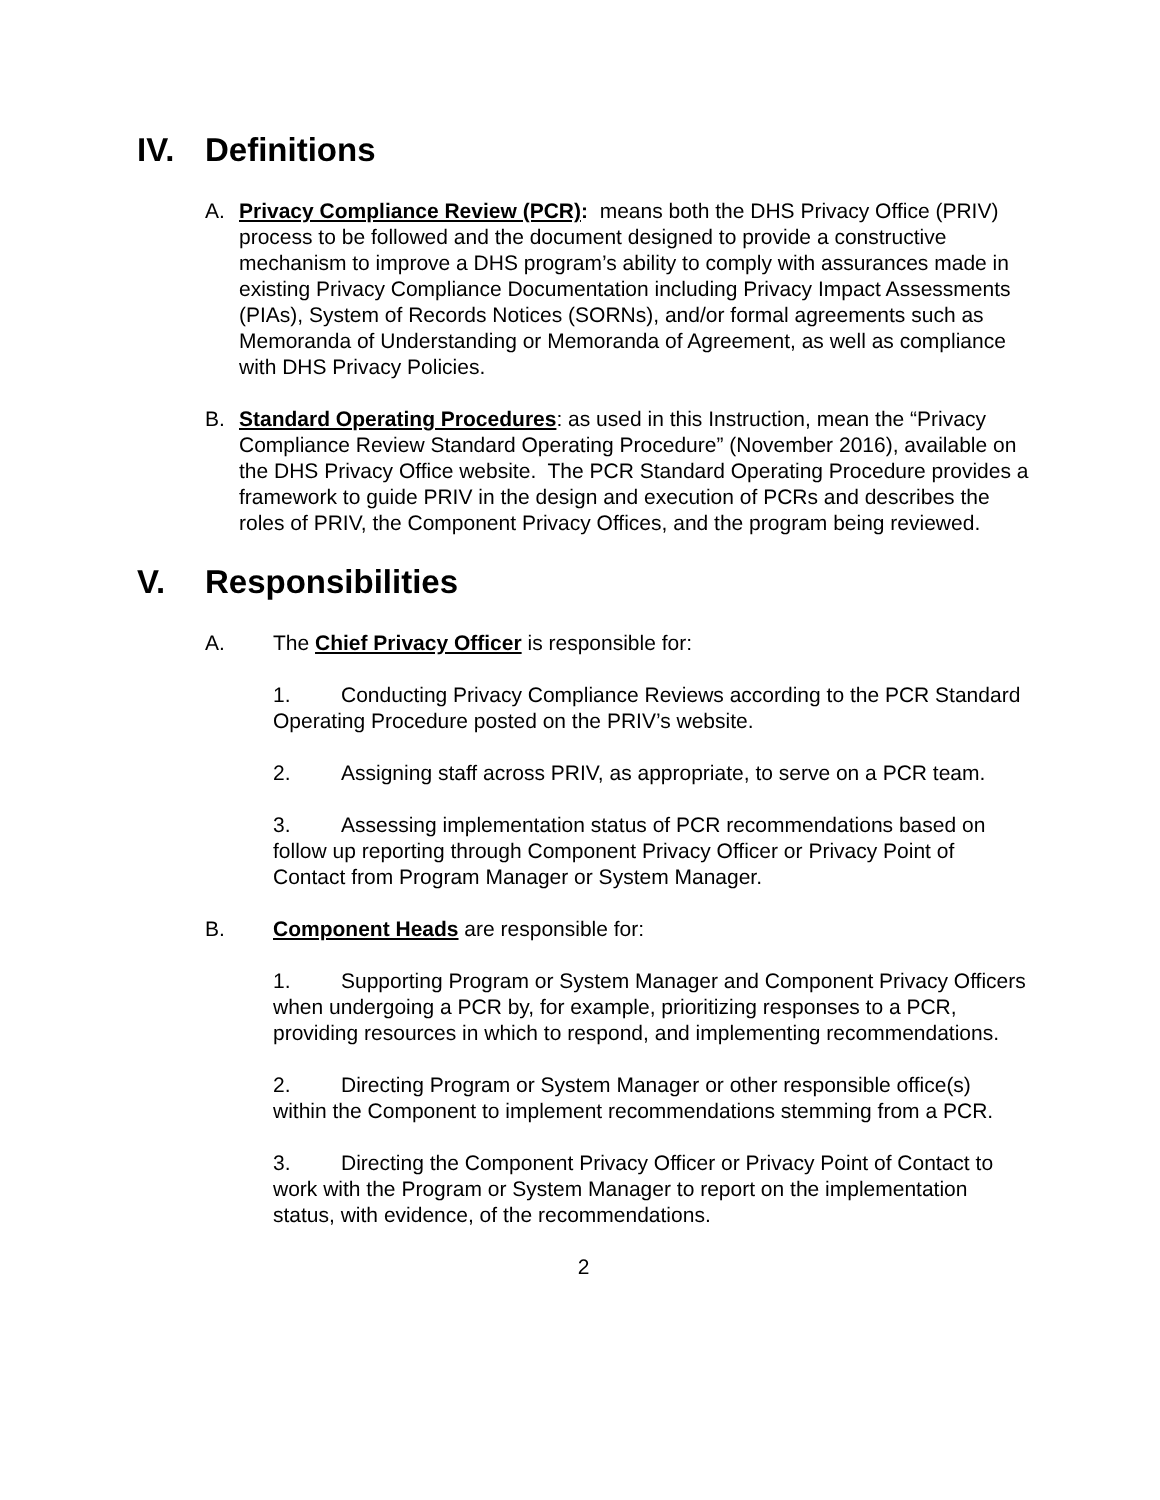IV. Definitions
A. Privacy Compliance Review (PCR): means both the DHS Privacy Office (PRIV) process to be followed and the document designed to provide a constructive mechanism to improve a DHS program’s ability to comply with assurances made in existing Privacy Compliance Documentation including Privacy Impact Assessments (PIAs), System of Records Notices (SORNs), and/or formal agreements such as Memoranda of Understanding or Memoranda of Agreement, as well as compliance with DHS Privacy Policies.
B. Standard Operating Procedures: as used in this Instruction, mean the “Privacy Compliance Review Standard Operating Procedure” (November 2016), available on the DHS Privacy Office website. The PCR Standard Operating Procedure provides a framework to guide PRIV in the design and execution of PCRs and describes the roles of PRIV, the Component Privacy Offices, and the program being reviewed.
V. Responsibilities
A. The Chief Privacy Officer is responsible for:
1. Conducting Privacy Compliance Reviews according to the PCR Standard Operating Procedure posted on the PRIV’s website.
2. Assigning staff across PRIV, as appropriate, to serve on a PCR team.
3. Assessing implementation status of PCR recommendations based on follow up reporting through Component Privacy Officer or Privacy Point of Contact from Program Manager or System Manager.
B. Component Heads are responsible for:
1. Supporting Program or System Manager and Component Privacy Officers when undergoing a PCR by, for example, prioritizing responses to a PCR, providing resources in which to respond, and implementing recommendations.
2. Directing Program or System Manager or other responsible office(s) within the Component to implement recommendations stemming from a PCR.
3. Directing the Component Privacy Officer or Privacy Point of Contact to work with the Program or System Manager to report on the implementation status, with evidence, of the recommendations.
2